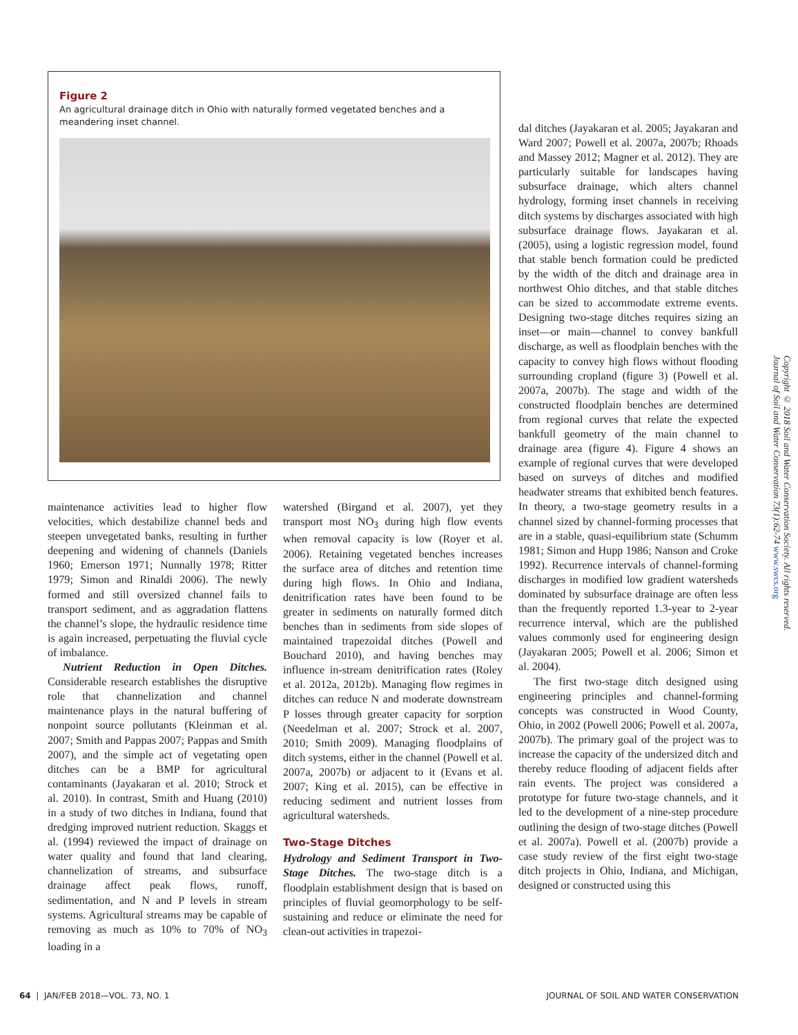Figure 2
An agricultural drainage ditch in Ohio with naturally formed vegetated benches and a meandering inset channel.
maintenance activities lead to higher flow velocities, which destabilize channel beds and steepen unvegetated banks, resulting in further deepening and widening of channels (Daniels 1960; Emerson 1971; Nunnally 1978; Ritter 1979; Simon and Rinaldi 2006). The newly formed and still oversized channel fails to transport sediment, and as aggradation flattens the channel’s slope, the hydraulic residence time is again increased, perpetuating the fluvial cycle of imbalance.
Nutrient Reduction in Open Ditches. Considerable research establishes the disruptive role that channelization and channel maintenance plays in the natural buffering of nonpoint source pollutants (Kleinman et al. 2007; Smith and Pappas 2007; Pappas and Smith 2007), and the simple act of vegetating open ditches can be a BMP for agricultural contaminants (Jayakaran et al. 2010; Strock et al. 2010). In contrast, Smith and Huang (2010) in a study of two ditches in Indiana, found that dredging improved nutrient reduction. Skaggs et al. (1994) reviewed the impact of drainage on water quality and found that land clearing, channelization of streams, and subsurface drainage affect peak flows, runoff, sedimentation, and N and P levels in stream systems. Agricultural streams may be capable of removing as much as 10% to 70% of NO<sub>3</sub> loading in a
watershed (Birgand et al. 2007), yet they transport most NO<sub>3</sub> during high flow events when removal capacity is low (Royer et al. 2006). Retaining vegetated benches increases the surface area of ditches and retention time during high flows. In Ohio and Indiana, denitrification rates have been found to be greater in sediments on naturally formed ditch benches than in sediments from side slopes of maintained trapezoidal ditches (Powell and Bouchard 2010), and having benches may influence in-stream denitrification rates (Roley et al. 2012a, 2012b). Managing flow regimes in ditches can reduce N and moderate downstream P losses through greater capacity for sorption (Needelman et al. 2007; Strock et al. 2007, 2010; Smith 2009). Managing floodplains of ditch systems, either in the channel (Powell et al. 2007a, 2007b) or adjacent to it (Evans et al. 2007; King et al. 2015), can be effective in reducing sediment and nutrient losses from agricultural watersheds.
Two-Stage Ditches
Hydrology and Sediment Transport in Two-Stage Ditches. The two-stage ditch is a floodplain establishment design that is based on principles of fluvial geomorphology to be self-sustaining and reduce or eliminate the need for clean-out activities in trapezoi-
dal ditches (Jayakaran et al. 2005; Jayakaran and Ward 2007; Powell et al. 2007a, 2007b; Rhoads and Massey 2012; Magner et al. 2012). They are particularly suitable for landscapes having subsurface drainage, which alters channel hydrology, forming inset channels in receiving ditch systems by discharges associated with high subsurface drainage flows. Jayakaran et al. (2005), using a logistic regression model, found that stable bench formation could be predicted by the width of the ditch and drainage area in northwest Ohio ditches, and that stable ditches can be sized to accommodate extreme events. Designing two-stage ditches requires sizing an inset—or main—channel to convey bankfull discharge, as well as floodplain benches with the capacity to convey high flows without flooding surrounding cropland (figure 3) (Powell et al. 2007a, 2007b). The stage and width of the constructed floodplain benches are determined from regional curves that relate the expected bankfull geometry of the main channel to drainage area (figure 4). Figure 4 shows an example of regional curves that were developed based on surveys of ditches and modified headwater streams that exhibited bench features. In theory, a two-stage geometry results in a channel sized by channel-forming processes that are in a stable, quasi-equilibrium state (Schumm 1981; Simon and Hupp 1986; Nanson and Croke 1992). Recurrence intervals of channel-forming discharges in modified low gradient watersheds dominated by subsurface drainage are often less than the frequently reported 1.3-year to 2-year recurrence interval, which are the published values commonly used for engineering design (Jayakaran 2005; Powell et al. 2006; Simon et al. 2004).
The first two-stage ditch designed using engineering principles and channel-forming concepts was constructed in Wood County, Ohio, in 2002 (Powell 2006; Powell et al. 2007a, 2007b). The primary goal of the project was to increase the capacity of the undersized ditch and thereby reduce flooding of adjacent fields after rain events. The project was considered a prototype for future two-stage channels, and it led to the development of a nine-step procedure outlining the design of two-stage ditches (Powell et al. 2007a). Powell et al. (2007b) provide a case study review of the first eight two-stage ditch projects in Ohio, Indiana, and Michigan, designed or constructed using this
Copyright © 2018 Soil and Water Conservation Society. All rights reserved.
Journal of Soil and Water Conservation 73(1):62-74 www.swcs.org
64 | JAN/FEB 2018—VOL. 73, NO. 1 JOURNAL OF SOIL AND WATER CONSERVATION